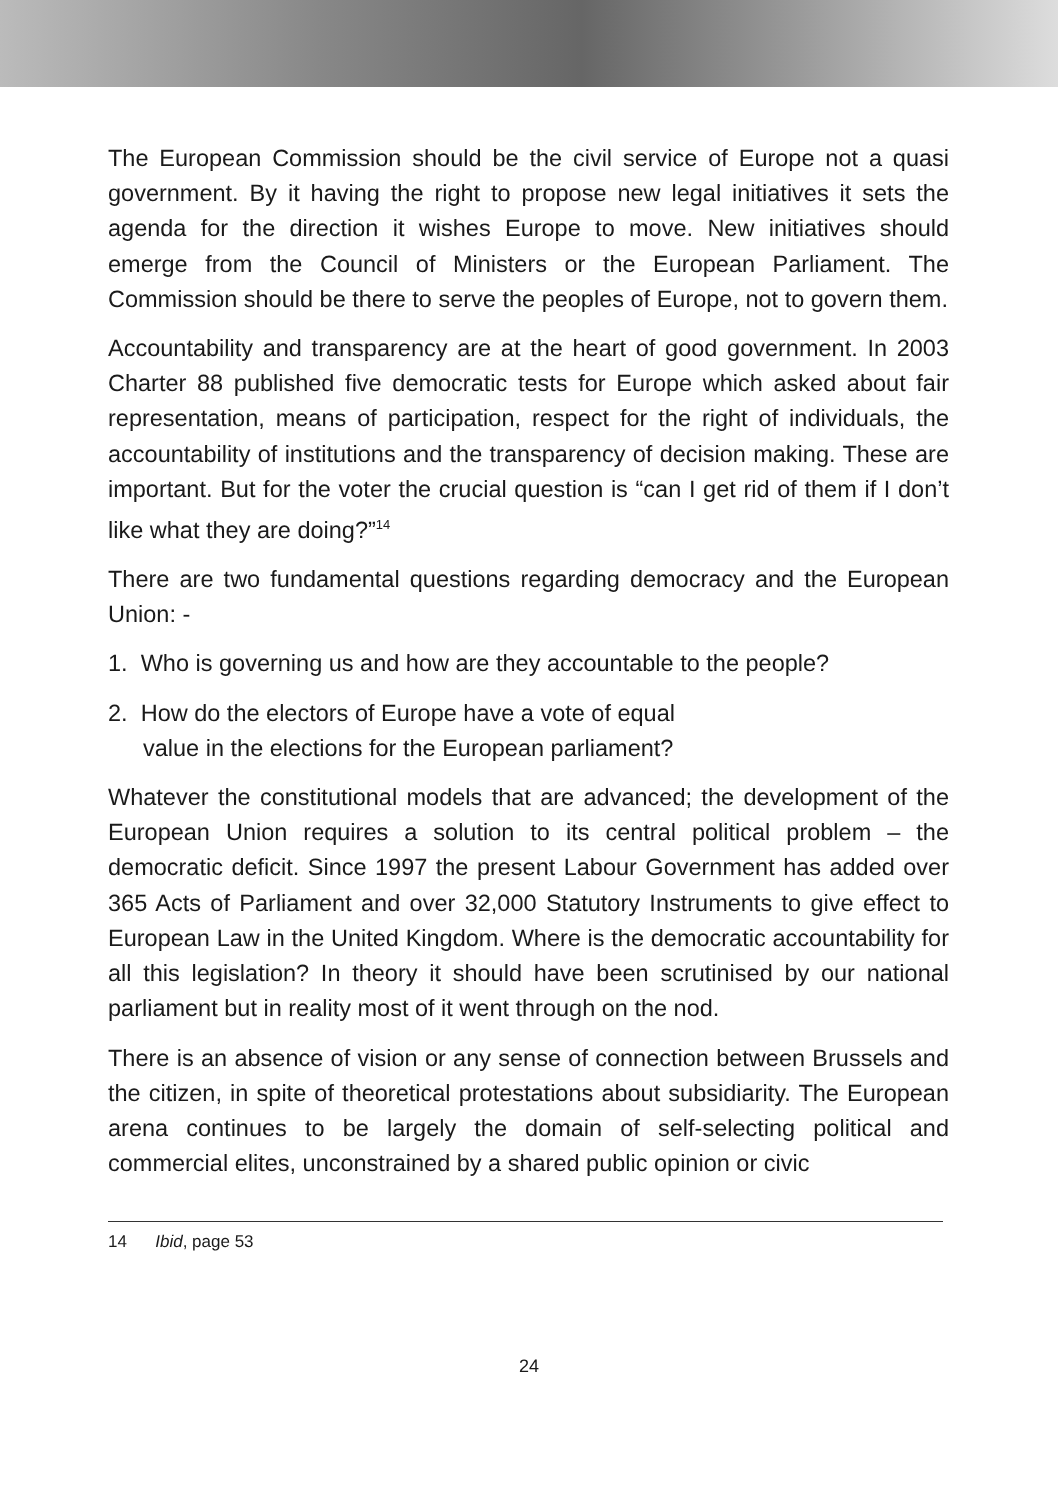The European Commission should be the civil service of Europe not a quasi government. By it having the right to propose new legal initiatives it sets the agenda for the direction it wishes Europe to move. New initiatives should emerge from the Council of Ministers or the European Parliament. The Commission should be there to serve the peoples of Europe, not to govern them.
Accountability and transparency are at the heart of good government. In 2003 Charter 88 published five democratic tests for Europe which asked about fair representation, means of participation, respect for the right of individuals, the accountability of institutions and the transparency of decision making. These are important. But for the voter the crucial question is “can I get rid of them if I don’t like what they are doing?”<sup>14</sup>
There are two fundamental questions regarding democracy and the European Union: -
1. Who is governing us and how are they accountable to the people?
2. How do the electors of Europe have a vote of equal
value in the elections for the European parliament?
Whatever the constitutional models that are advanced; the development of the European Union requires a solution to its central political problem – the democratic deficit. Since 1997 the present Labour Government has added over 365 Acts of Parliament and over 32,000 Statutory Instruments to give effect to European Law in the United Kingdom. Where is the democratic accountability for all this legislation? In theory it should have been scrutinised by our national parliament but in reality most of it went through on the nod.
There is an absence of vision or any sense of connection between Brussels and the citizen, in spite of theoretical protestations about subsidiarity. The European arena continues to be largely the domain of self-selecting political and commercial elites, unconstrained by a shared public opinion or civic
14 Ibid, page 53
24